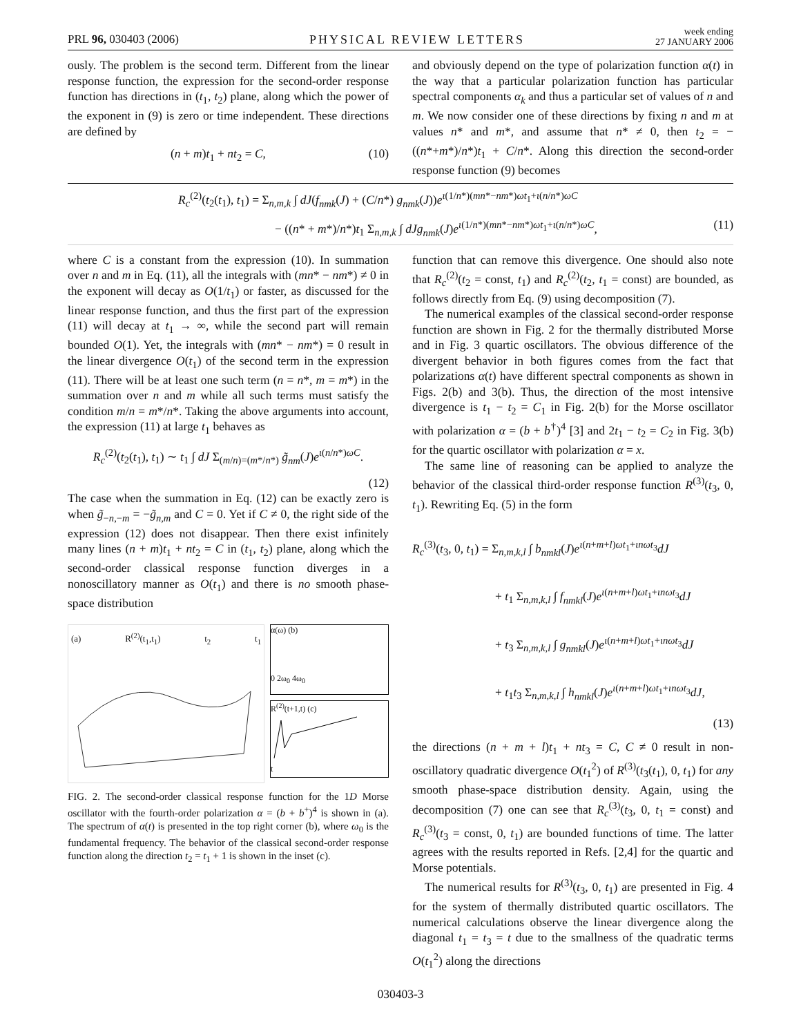PRL 96, 030403 (2006) PHYSICAL REVIEW LETTERS week ending
27 JANUARY 2006
ously. The problem is the second term. Different from the linear response function, the expression for the second-order response function has directions in (t<sub>1</sub>, t<sub>2</sub>) plane, along which the power of the exponent in (9) is zero or time independent. These directions are defined by
(n + m)t<sub>1</sub> + nt<sub>2</sub> = C, (10)
and obviously depend on the type of polarization function α(t) in the way that a particular polarization function has particular spectral components α<sub>k</sub> and thus a particular set of values of n and m. We now consider one of these directions by fixing n and m at values n* and m*, and assume that n* ≠ 0, then t<sub>2</sub> = −((n*+m*)/n*)t<sub>1</sub> + C/n*. Along this direction the second-order response function (9) becomes
R<sub>c</sub><sup>(2)</sup>(t<sub>2</sub>(t<sub>1</sub>), t<sub>1</sub>) = Σ<sub>n,m,k</sub> ∫ dJ(f<sub>nmk</sub>(J) + (C/n*) g<sub>nmk</sub>(J))e<sup>ι(1/n*)(mn*−nm*)ωt<sub>1</sub>+ι(n/n*)ωC</sup>
− ((n* + m*)/n*)t<sub>1</sub> Σ<sub>n,m,k</sub> ∫ dJg<sub>nmk</sub>(J)e<sup>ι(1/n*)(mn*−nm*)ωt<sub>1</sub>+ι(n/n*)ωC</sup>, (11)
where C is a constant from the expression (10). In summation over n and m in Eq. (11), all the integrals with (mn* − nm*) ≠ 0 in the exponent will decay as O(1/t<sub>1</sub>) or faster, as discussed for the linear response function, and thus the first part of the expression (11) will decay at t<sub>1</sub> → ∞, while the second part will remain bounded O(1). Yet, the integrals with (mn* − nm*) = 0 result in the linear divergence O(t<sub>1</sub>) of the second term in the expression (11). There will be at least one such term (n = n*, m = m*) in the summation over n and m while all such terms must satisfy the condition m/n = m*/n*. Taking the above arguments into account, the expression (11) at large t<sub>1</sub> behaves as
R<sub>c</sub><sup>(2)</sup>(t<sub>2</sub>(t<sub>1</sub>), t<sub>1</sub>) ∼ t<sub>1</sub> ∫ dJ Σ<sub>(m/n)=(m*/n*)</sub> g̃<sub>nm</sub>(J)e<sup>ι(n/n*)ωC</sup>.
(12)
The case when the summation in Eq. (12) can be exactly zero is when g̃<sub>−n,−m</sub> = −g̃<sub>n,m</sub> and C = 0. Yet if C ≠ 0, the right side of the expression (12) does not disappear. Then there exist infinitely many lines (n + m)t<sub>1</sub> + nt<sub>2</sub> = C in (t<sub>1</sub>, t<sub>2</sub>) plane, along which the second-order classical response function diverges in a nonoscillatory manner as O(t<sub>1</sub>) and there is no smooth phase-space distribution
(a) R<sup>(2)</sup>(t<sub>1</sub>,t<sub>1</sub>) t<sub>2</sub> t<sub>1</sub>
α(ω) (b)
0 2ω<sub>0</sub> 4ω<sub>0</sub>
R<sup>(2)</sup>(t+1,t) (c)
t
FIG. 2. The second-order classical response function for the 1D Morse oscillator with the fourth-order polarization α = (b + b<sup>+</sup>)<sup>4</sup> is shown in (a). The spectrum of α(t) is presented in the top right corner (b), where ω<sub>0</sub> is the fundamental frequency. The behavior of the classical second-order response function along the direction t<sub>2</sub> = t<sub>1</sub> + 1 is shown in the inset (c).
function that can remove this divergence. One should also note that R<sub>c</sub><sup>(2)</sup>(t<sub>2</sub> = const, t<sub>1</sub>) and R<sub>c</sub><sup>(2)</sup>(t<sub>2</sub>, t<sub>1</sub> = const) are bounded, as follows directly from Eq. (9) using decomposition (7).
The numerical examples of the classical second-order response function are shown in Fig. 2 for the thermally distributed Morse and in Fig. 3 quartic oscillators. The obvious difference of the divergent behavior in both figures comes from the fact that polarizations α(t) have different spectral components as shown in Figs. 2(b) and 3(b). Thus, the direction of the most intensive divergence is t<sub>1</sub> − t<sub>2</sub> = C<sub>1</sub> in Fig. 2(b) for the Morse oscillator with polarization α = (b + b<sup>†</sup>)<sup>4</sup> [3] and 2t<sub>1</sub> − t<sub>2</sub> = C<sub>2</sub> in Fig. 3(b) for the quartic oscillator with polarization α = x.
The same line of reasoning can be applied to analyze the behavior of the classical third-order response function R<sup>(3)</sup>(t<sub>3</sub>, 0, t<sub>1</sub>). Rewriting Eq. (5) in the form
R<sub>c</sub><sup>(3)</sup>(t<sub>3</sub>, 0, t<sub>1</sub>) = Σ<sub>n,m,k,l</sub> ∫ b<sub>nmkl</sub>(J)e<sup>ι(n+m+l)ωt<sub>1</sub>+ιnωt<sub>3</sub></sup>dJ
+ t<sub>1</sub> Σ<sub>n,m,k,l</sub> ∫ f<sub>nmkl</sub>(J)e<sup>ι(n+m+l)ωt<sub>1</sub>+ιnωt<sub>3</sub></sup>dJ
+ t<sub>3</sub> Σ<sub>n,m,k,l</sub> ∫ g<sub>nmkl</sub>(J)e<sup>ι(n+m+l)ωt<sub>1</sub>+ιnωt<sub>3</sub></sup>dJ
+ t<sub>1</sub>t<sub>3</sub> Σ<sub>n,m,k,l</sub> ∫ h<sub>nmkl</sub>(J)e<sup>ι(n+m+l)ωt<sub>1</sub>+ιnωt<sub>3</sub></sup>dJ,
(13)
the directions (n + m + l)t<sub>1</sub> + nt<sub>3</sub> = C, C ≠ 0 result in non-oscillatory quadratic divergence O(t<sub>1</sub><sup>2</sup>) of R<sup>(3)</sup>(t<sub>3</sub>(t<sub>1</sub>), 0, t<sub>1</sub>) for any smooth phase-space distribution density. Again, using the decomposition (7) one can see that R<sub>c</sub><sup>(3)</sup>(t<sub>3</sub>, 0, t<sub>1</sub> = const) and R<sub>c</sub><sup>(3)</sup>(t<sub>3</sub> = const, 0, t<sub>1</sub>) are bounded functions of time. The latter agrees with the results reported in Refs. [2,4] for the quartic and Morse potentials.
The numerical results for R<sup>(3)</sup>(t<sub>3</sub>, 0, t<sub>1</sub>) are presented in Fig. 4 for the system of thermally distributed quartic oscillators. The numerical calculations observe the linear divergence along the diagonal t<sub>1</sub> = t<sub>3</sub> = t due to the smallness of the quadratic terms O(t<sub>1</sub><sup>2</sup>) along the directions
030403-3